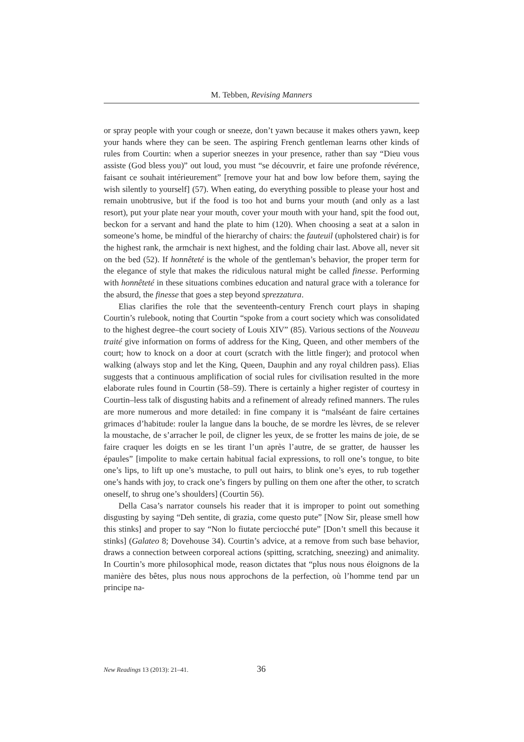M. Tebben, Revising Manners
or spray people with your cough or sneeze, don’t yawn because it makes others yawn, keep your hands where they can be seen. The aspiring French gentleman learns other kinds of rules from Courtin: when a superior sneezes in your presence, rather than say “Dieu vous assiste (God bless you)” out loud, you must “se découvrir, et faire une profonde révérence, faisant ce souhait intérieurement” [remove your hat and bow low before them, saying the wish silently to yourself] (57). When eating, do everything possible to please your host and remain unobtrusive, but if the food is too hot and burns your mouth (and only as a last resort), put your plate near your mouth, cover your mouth with your hand, spit the food out, beckon for a servant and hand the plate to him (120). When choosing a seat at a salon in someone’s home, be mindful of the hierarchy of chairs: the fauteuil (upholstered chair) is for the highest rank, the armchair is next highest, and the folding chair last. Above all, never sit on the bed (52). If honnêteté is the whole of the gentleman’s behavior, the proper term for the elegance of style that makes the ridiculous natural might be called finesse. Performing with honnêteté in these situations combines education and natural grace with a tolerance for the absurd, the finesse that goes a step beyond sprezzatura.
Elias clarifies the role that the seventeenth-century French court plays in shaping Courtin’s rulebook, noting that Courtin “spoke from a court society which was consolidated to the highest degree–the court society of Louis XIV” (85). Various sections of the Nouveau traité give information on forms of address for the King, Queen, and other members of the court; how to knock on a door at court (scratch with the little finger); and protocol when walking (always stop and let the King, Queen, Dauphin and any royal children pass). Elias suggests that a continuous amplification of social rules for civilisation resulted in the more elaborate rules found in Courtin (58–59). There is certainly a higher register of courtesy in Courtin–less talk of disgusting habits and a refinement of already refined manners. The rules are more numerous and more detailed: in fine company it is “malséant de faire certaines grimaces d’habitude: rouler la langue dans la bouche, de se mordre les lèvres, de se relever la moustache, de s’arracher le poil, de cligner les yeux, de se frotter les mains de joie, de se faire craquer les doigts en se les tirant l’un après l’autre, de se gratter, de hausser les épaules” [impolite to make certain habitual facial expressions, to roll one’s tongue, to bite one’s lips, to lift up one’s mustache, to pull out hairs, to blink one’s eyes, to rub together one’s hands with joy, to crack one’s fingers by pulling on them one after the other, to scratch oneself, to shrug one’s shoulders] (Courtin 56).
Della Casa’s narrator counsels his reader that it is improper to point out something disgusting by saying “Deh sentite, di grazia, come questo pute” [Now Sir, please smell how this stinks] and proper to say “Non lo fiutate perciocché pute” [Don’t smell this because it stinks] (Galateo 8; Dovehouse 34). Courtin’s advice, at a remove from such base behavior, draws a connection between corporeal actions (spitting, scratching, sneezing) and animality. In Courtin’s more philosophical mode, reason dictates that “plus nous nous éloignons de la manière des bêtes, plus nous nous approchons de la perfection, où l’homme tend par un principe na-
New Readings 13 (2013): 21–41. 36